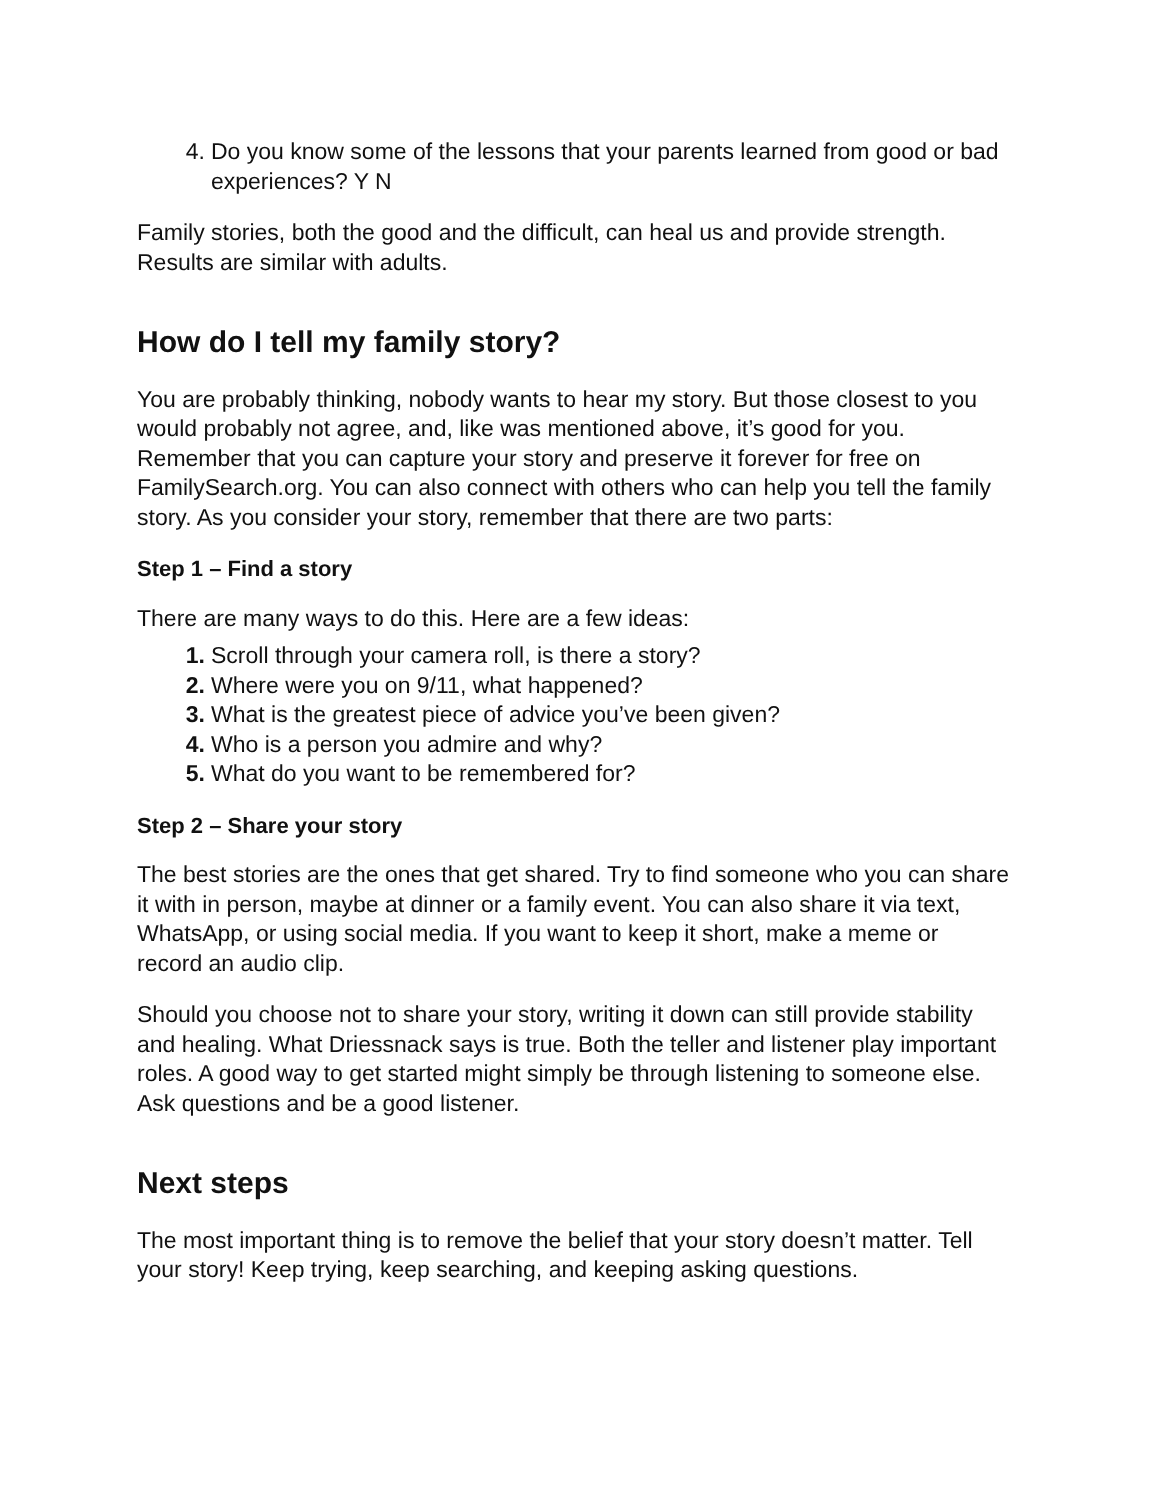4. Do you know some of the lessons that your parents learned from good or bad experiences? Y N
Family stories, both the good and the difficult, can heal us and provide strength. Results are similar with adults.
How do I tell my family story?
You are probably thinking, nobody wants to hear my story. But those closest to you would probably not agree, and, like was mentioned above, it’s good for you. Remember that you can capture your story and preserve it forever for free on FamilySearch.org. You can also connect with others who can help you tell the family story. As you consider your story, remember that there are two parts:
Step 1 – Find a story
There are many ways to do this. Here are a few ideas:
1. Scroll through your camera roll, is there a story?
2. Where were you on 9/11, what happened?
3. What is the greatest piece of advice you’ve been given?
4. Who is a person you admire and why?
5. What do you want to be remembered for?
Step 2 – Share your story
The best stories are the ones that get shared. Try to find someone who you can share it with in person, maybe at dinner or a family event. You can also share it via text, WhatsApp, or using social media. If you want to keep it short, make a meme or record an audio clip.
Should you choose not to share your story, writing it down can still provide stability and healing. What Driessnack says is true. Both the teller and listener play important roles. A good way to get started might simply be through listening to someone else. Ask questions and be a good listener.
Next steps
The most important thing is to remove the belief that your story doesn’t matter. Tell your story! Keep trying, keep searching, and keeping asking questions.